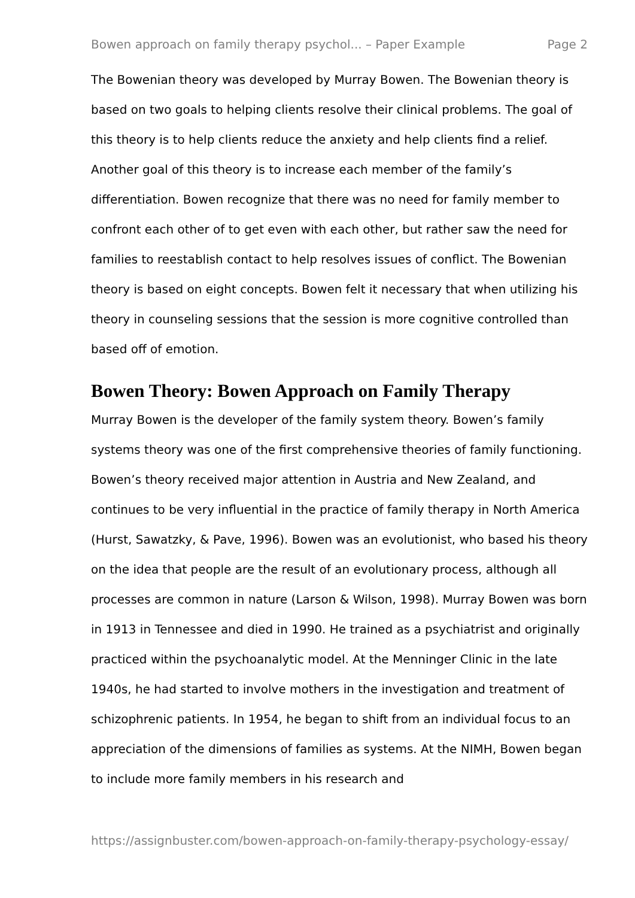Bowen approach on family therapy psychol... – Paper Example Page 2
The Bowenian theory was developed by Murray Bowen. The Bowenian theory is based on two goals to helping clients resolve their clinical problems. The goal of this theory is to help clients reduce the anxiety and help clients find a relief. Another goal of this theory is to increase each member of the family’s differentiation. Bowen recognize that there was no need for family member to confront each other of to get even with each other, but rather saw the need for families to reestablish contact to help resolves issues of conflict. The Bowenian theory is based on eight concepts. Bowen felt it necessary that when utilizing his theory in counseling sessions that the session is more cognitive controlled than based off of emotion.
Bowen Theory: Bowen Approach on Family Therapy
Murray Bowen is the developer of the family system theory. Bowen’s family systems theory was one of the first comprehensive theories of family functioning. Bowen’s theory received major attention in Austria and New Zealand, and continues to be very influential in the practice of family therapy in North America (Hurst, Sawatzky, & Pave, 1996). Bowen was an evolutionist, who based his theory on the idea that people are the result of an evolutionary process, although all processes are common in nature (Larson & Wilson, 1998). Murray Bowen was born in 1913 in Tennessee and died in 1990. He trained as a psychiatrist and originally practiced within the psychoanalytic model. At the Menninger Clinic in the late 1940s, he had started to involve mothers in the investigation and treatment of schizophrenic patients. In 1954, he began to shift from an individual focus to an appreciation of the dimensions of families as systems. At the NIMH, Bowen began to include more family members in his research and
https://assignbuster.com/bowen-approach-on-family-therapy-psychology-essay/